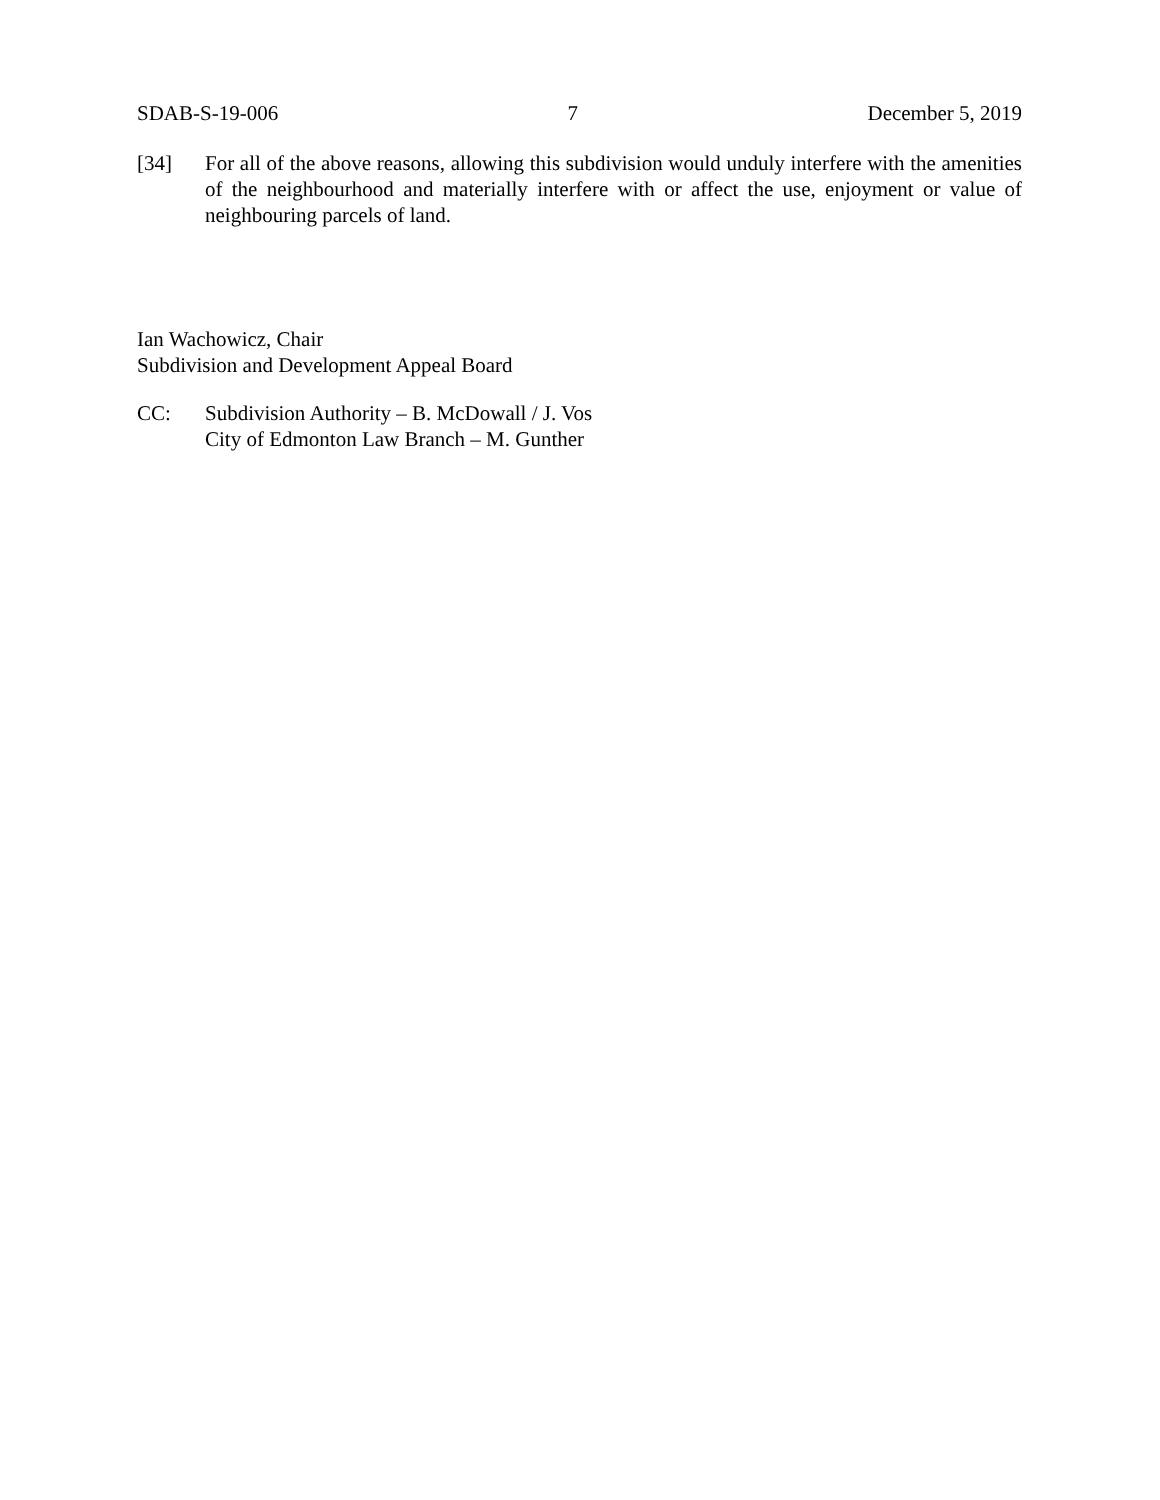SDAB-S-19-006 7 December 5, 2019
[34] For all of the above reasons, allowing this subdivision would unduly interfere with the amenities of the neighbourhood and materially interfere with or affect the use, enjoyment or value of neighbouring parcels of land.
Ian Wachowicz, Chair
Subdivision and Development Appeal Board
CC: Subdivision Authority – B. McDowall / J. Vos
City of Edmonton Law Branch – M. Gunther